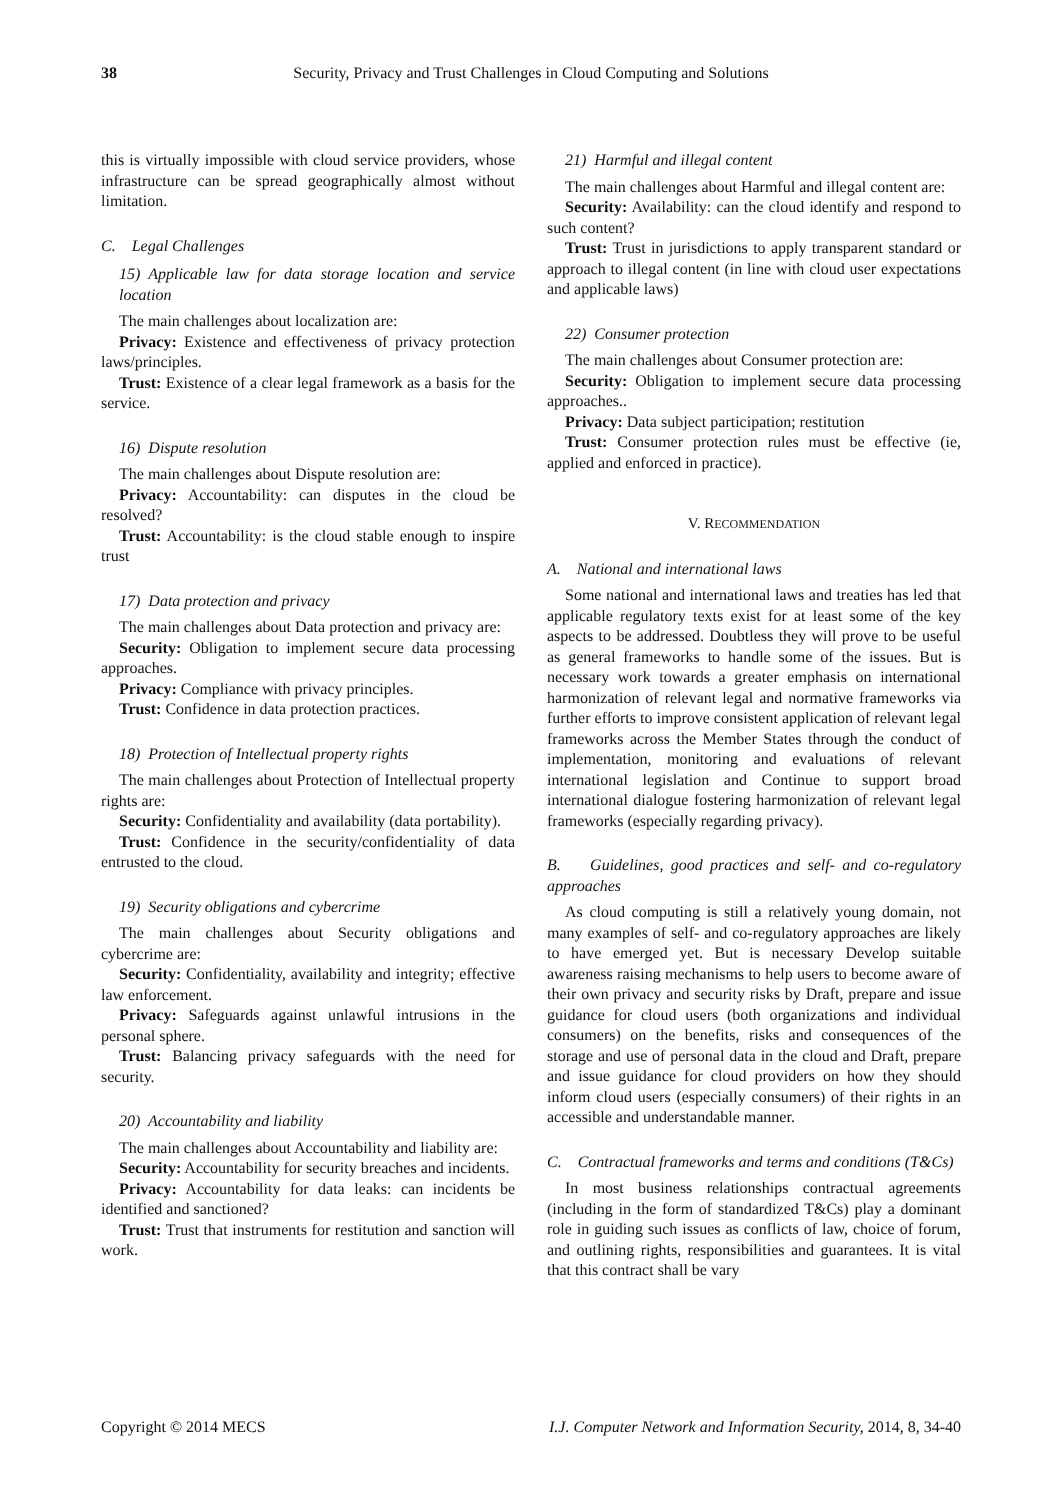38 Security, Privacy and Trust Challenges in Cloud Computing and Solutions
this is virtually impossible with cloud service providers, whose infrastructure can be spread geographically almost without limitation.
C. Legal Challenges
15) Applicable law for data storage location and service location
The main challenges about localization are:
Privacy: Existence and effectiveness of privacy protection laws/principles.
Trust: Existence of a clear legal framework as a basis for the service.
16) Dispute resolution
The main challenges about Dispute resolution are:
Privacy: Accountability: can disputes in the cloud be resolved?
Trust: Accountability: is the cloud stable enough to inspire trust
17) Data protection and privacy
The main challenges about Data protection and privacy are:
Security: Obligation to implement secure data processing approaches.
Privacy: Compliance with privacy principles.
Trust: Confidence in data protection practices.
18) Protection of Intellectual property rights
The main challenges about Protection of Intellectual property rights are:
Security: Confidentiality and availability (data portability).
Trust: Confidence in the security/confidentiality of data entrusted to the cloud.
19) Security obligations and cybercrime
The main challenges about Security obligations and cybercrime are:
Security: Confidentiality, availability and integrity; effective law enforcement.
Privacy: Safeguards against unlawful intrusions in the personal sphere.
Trust: Balancing privacy safeguards with the need for security.
20) Accountability and liability
The main challenges about Accountability and liability are:
Security: Accountability for security breaches and incidents.
Privacy: Accountability for data leaks: can incidents be identified and sanctioned?
Trust: Trust that instruments for restitution and sanction will work.
21) Harmful and illegal content
The main challenges about Harmful and illegal content are:
Security: Availability: can the cloud identify and respond to such content?
Trust: Trust in jurisdictions to apply transparent standard or approach to illegal content (in line with cloud user expectations and applicable laws)
22) Consumer protection
The main challenges about Consumer protection are:
Security: Obligation to implement secure data processing approaches..
Privacy: Data subject participation; restitution
Trust: Consumer protection rules must be effective (ie, applied and enforced in practice).
V. RECOMMENDATION
A. National and international laws
Some national and international laws and treaties has led that applicable regulatory texts exist for at least some of the key aspects to be addressed. Doubtless they will prove to be useful as general frameworks to handle some of the issues. But is necessary work towards a greater emphasis on international harmonization of relevant legal and normative frameworks via further efforts to improve consistent application of relevant legal frameworks across the Member States through the conduct of implementation, monitoring and evaluations of relevant international legislation and Continue to support broad international dialogue fostering harmonization of relevant legal frameworks (especially regarding privacy).
B. Guidelines, good practices and self- and co-regulatory approaches
As cloud computing is still a relatively young domain, not many examples of self- and co-regulatory approaches are likely to have emerged yet. But is necessary Develop suitable awareness raising mechanisms to help users to become aware of their own privacy and security risks by Draft, prepare and issue guidance for cloud users (both organizations and individual consumers) on the benefits, risks and consequences of the storage and use of personal data in the cloud and Draft, prepare and issue guidance for cloud providers on how they should inform cloud users (especially consumers) of their rights in an accessible and understandable manner.
C. Contractual frameworks and terms and conditions (T&Cs)
In most business relationships contractual agreements (including in the form of standardized T&Cs) play a dominant role in guiding such issues as conflicts of law, choice of forum, and outlining rights, responsibilities and guarantees. It is vital that this contract shall be vary
Copyright © 2014 MECS I.J. Computer Network and Information Security, 2014, 8, 34-40